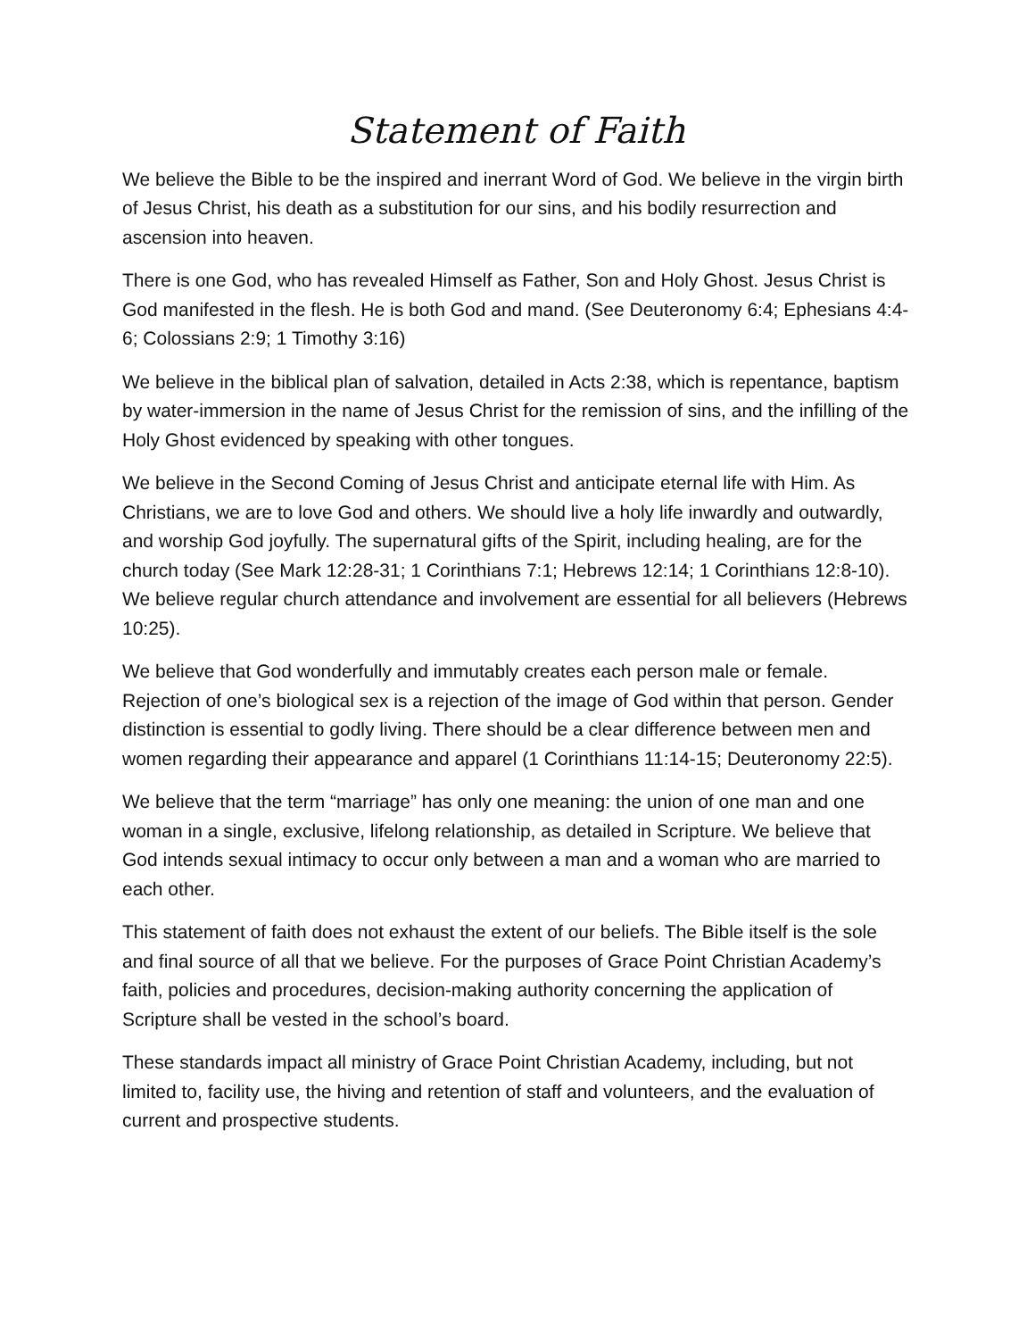Statement of Faith
We believe the Bible to be the inspired and inerrant Word of God. We believe in the virgin birth of Jesus Christ, his death as a substitution for our sins, and his bodily resurrection and ascension into heaven.
There is one God, who has revealed Himself as Father, Son and Holy Ghost. Jesus Christ is God manifested in the flesh. He is both God and mand. (See Deuteronomy 6:4; Ephesians 4:4-6; Colossians 2:9; 1 Timothy 3:16)
We believe in the biblical plan of salvation, detailed in Acts 2:38, which is repentance, baptism by water-immersion in the name of Jesus Christ for the remission of sins, and the infilling of the Holy Ghost evidenced by speaking with other tongues.
We believe in the Second Coming of Jesus Christ and anticipate eternal life with Him. As Christians, we are to love God and others. We should live a holy life inwardly and outwardly, and worship God joyfully. The supernatural gifts of the Spirit, including healing, are for the church today (See Mark 12:28-31; 1 Corinthians 7:1; Hebrews 12:14; 1 Corinthians 12:8-10). We believe regular church attendance and involvement are essential for all believers (Hebrews 10:25).
We believe that God wonderfully and immutably creates each person male or female. Rejection of one’s biological sex is a rejection of the image of God within that person. Gender distinction is essential to godly living. There should be a clear difference between men and women regarding their appearance and apparel (1 Corinthians 11:14-15; Deuteronomy 22:5).
We believe that the term “marriage” has only one meaning: the union of one man and one woman in a single, exclusive, lifelong relationship, as detailed in Scripture. We believe that God intends sexual intimacy to occur only between a man and a woman who are married to each other.
This statement of faith does not exhaust the extent of our beliefs. The Bible itself is the sole and final source of all that we believe. For the purposes of Grace Point Christian Academy’s faith, policies and procedures, decision-making authority concerning the application of Scripture shall be vested in the school’s board.
These standards impact all ministry of Grace Point Christian Academy, including, but not limited to, facility use, the hiving and retention of staff and volunteers, and the evaluation of current and prospective students.